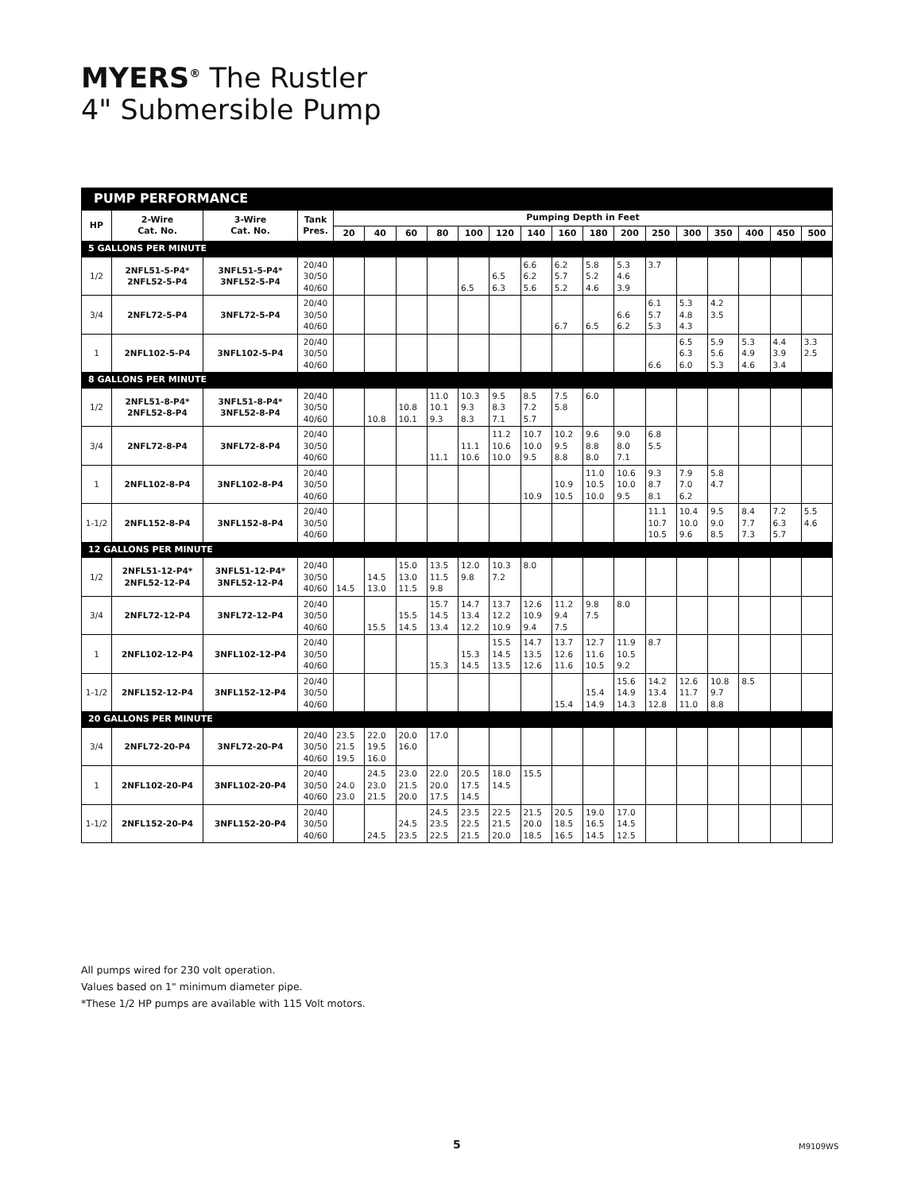MYERS<sup>®</sup> The Rustler
4" Submersible Pump
PUMP PERFORMANCE
| HP | 2-Wire Cat. No. | 3-Wire Cat. No. | Tank Pres. | Pumping Depth in Feet | | | | | | | | | | | | | | | |
| --- | --- | --- | --- | --- | --- | --- | --- | --- | --- | --- | --- | --- | --- | --- | --- | --- | --- | --- | --- |
| | | | | 20 | 40 | 60 | 80 | 100 | 120 | 140 | 160 | 180 | 200 | 250 | 300 | 350 | 400 | 450 | 500 |
| 5 GALLONS PER MINUTE | | | | | | | | | | | | | | | | | | | |
| 1/2 | 2NFL51-5-P4* 2NFL52-5-P4 | 3NFL51-5-P4* 3NFL52-5-P4 | 20/40 30/50 40/60 | | | | | 6.5 | 6.5 6.3 | 6.6 6.2 5.6 | 6.2 5.7 5.2 | 5.8 5.2 4.6 | 5.3 4.6 3.9 | 3.7 | | | | | |
| 3/4 | 2NFL72-5-P4 | 3NFL72-5-P4 | 20/40 30/50 40/60 | | | | | | | | 6.7 | 6.5 | 6.6 6.2 | 6.1 5.7 5.3 | 5.3 4.8 4.3 | 4.2 3.5 | | | |
| 1 | 2NFL102-5-P4 | 3NFL102-5-P4 | 20/40 30/50 40/60 | | | | | | | | | | | 6.6 | 6.5 6.3 6.0 | 5.9 5.6 5.3 | 5.3 4.9 4.6 | 4.4 3.9 3.4 | 3.3 2.5 |
| 8 GALLONS PER MINUTE | | | | | | | | | | | | | | | | | | | |
| 1/2 | 2NFL51-8-P4* 2NFL52-8-P4 | 3NFL51-8-P4* 3NFL52-8-P4 | 20/40 30/50 40/60 | | 10.8 | 10.8 10.1 | 11.0 10.1 9.3 | 10.3 9.3 8.3 | 9.5 8.3 7.1 | 8.5 7.2 5.7 | 7.5 5.8 | 6.0 | | | | | | | |
| 3/4 | 2NFL72-8-P4 | 3NFL72-8-P4 | 20/40 30/50 40/60 | | | | 11.1 | 11.1 10.6 | 11.2 10.6 10.0 | 10.7 10.0 9.5 | 10.2 9.5 8.8 | 9.6 8.8 8.0 | 9.0 8.0 7.1 | 6.8 5.5 | | | | | |
| 1 | 2NFL102-8-P4 | 3NFL102-8-P4 | 20/40 30/50 40/60 | | | | | | | 10.9 | 10.9 10.5 | 11.0 10.5 10.0 | 10.6 10.0 9.5 | 9.3 8.7 8.1 | 7.9 7.0 6.2 | 5.8 4.7 | | | |
| 1-1/2 | 2NFL152-8-P4 | 3NFL152-8-P4 | 20/40 30/50 40/60 | | | | | | | | | | | 11.1 10.7 10.5 | 10.4 10.0 9.6 | 9.5 9.0 8.5 | 8.4 7.7 7.3 | 7.2 6.3 5.7 | 5.5 4.6 |
| 12 GALLONS PER MINUTE | | | | | | | | | | | | | | | | | | | |
| 1/2 | 2NFL51-12-P4* 2NFL52-12-P4 | 3NFL51-12-P4* 3NFL52-12-P4 | 20/40 30/50 40/60 | 14.5 | 14.5 13.0 | 15.0 13.0 11.5 | 13.5 11.5 9.8 | 12.0 9.8 | 10.3 7.2 | 8.0 | | | | | | | | | |
| 3/4 | 2NFL72-12-P4 | 3NFL72-12-P4 | 20/40 30/50 40/60 | | 15.5 | 15.5 14.5 | 15.7 14.5 13.4 | 14.7 13.4 12.2 | 13.7 12.2 10.9 | 12.6 10.9 9.4 | 11.2 9.4 7.5 | 9.8 7.5 | 8.0 | | | | | | |
| 1 | 2NFL102-12-P4 | 3NFL102-12-P4 | 20/40 30/50 40/60 | | | | 15.3 | 15.3 14.5 | 15.5 14.5 13.5 | 14.7 13.5 12.6 | 13.7 12.6 11.6 | 12.7 11.6 10.5 | 11.9 10.5 9.2 | 8.7 | | | | | |
| 1-1/2 | 2NFL152-12-P4 | 3NFL152-12-P4 | 20/40 30/50 40/60 | | | | | | | | 15.4 | 15.4 14.9 | 15.6 14.9 14.3 | 14.2 13.4 12.8 | 12.6 11.7 11.0 | 10.8 9.7 8.8 | 8.5 | | |
| 20 GALLONS PER MINUTE | | | | | | | | | | | | | | | | | | | |
| 3/4 | 2NFL72-20-P4 | 3NFL72-20-P4 | 20/40 30/50 40/60 | 23.5 21.5 19.5 | 22.0 19.5 16.0 | 20.0 16.0 | 17.0 | | | | | | | | | | | | |
| 1 | 2NFL102-20-P4 | 3NFL102-20-P4 | 20/40 30/50 40/60 | 24.0 23.0 | 24.5 23.0 21.5 | 23.0 21.5 20.0 | 22.0 20.0 17.5 | 20.5 17.5 14.5 | 18.0 14.5 | 15.5 | | | | | | | | | |
| 1-1/2 | 2NFL152-20-P4 | 3NFL152-20-P4 | 20/40 30/50 40/60 | | 24.5 | 24.5 23.5 | 24.5 23.5 22.5 | 23.5 22.5 21.5 | 22.5 21.5 20.0 | 21.5 20.0 18.5 | 20.5 18.5 16.5 | 19.0 16.5 14.5 | 17.0 14.5 12.5 | | | | | | |
All pumps wired for 230 volt operation.
Values based on 1" minimum diameter pipe.
*These 1/2 HP pumps are available with 115 Volt motors.
5 M9109WS